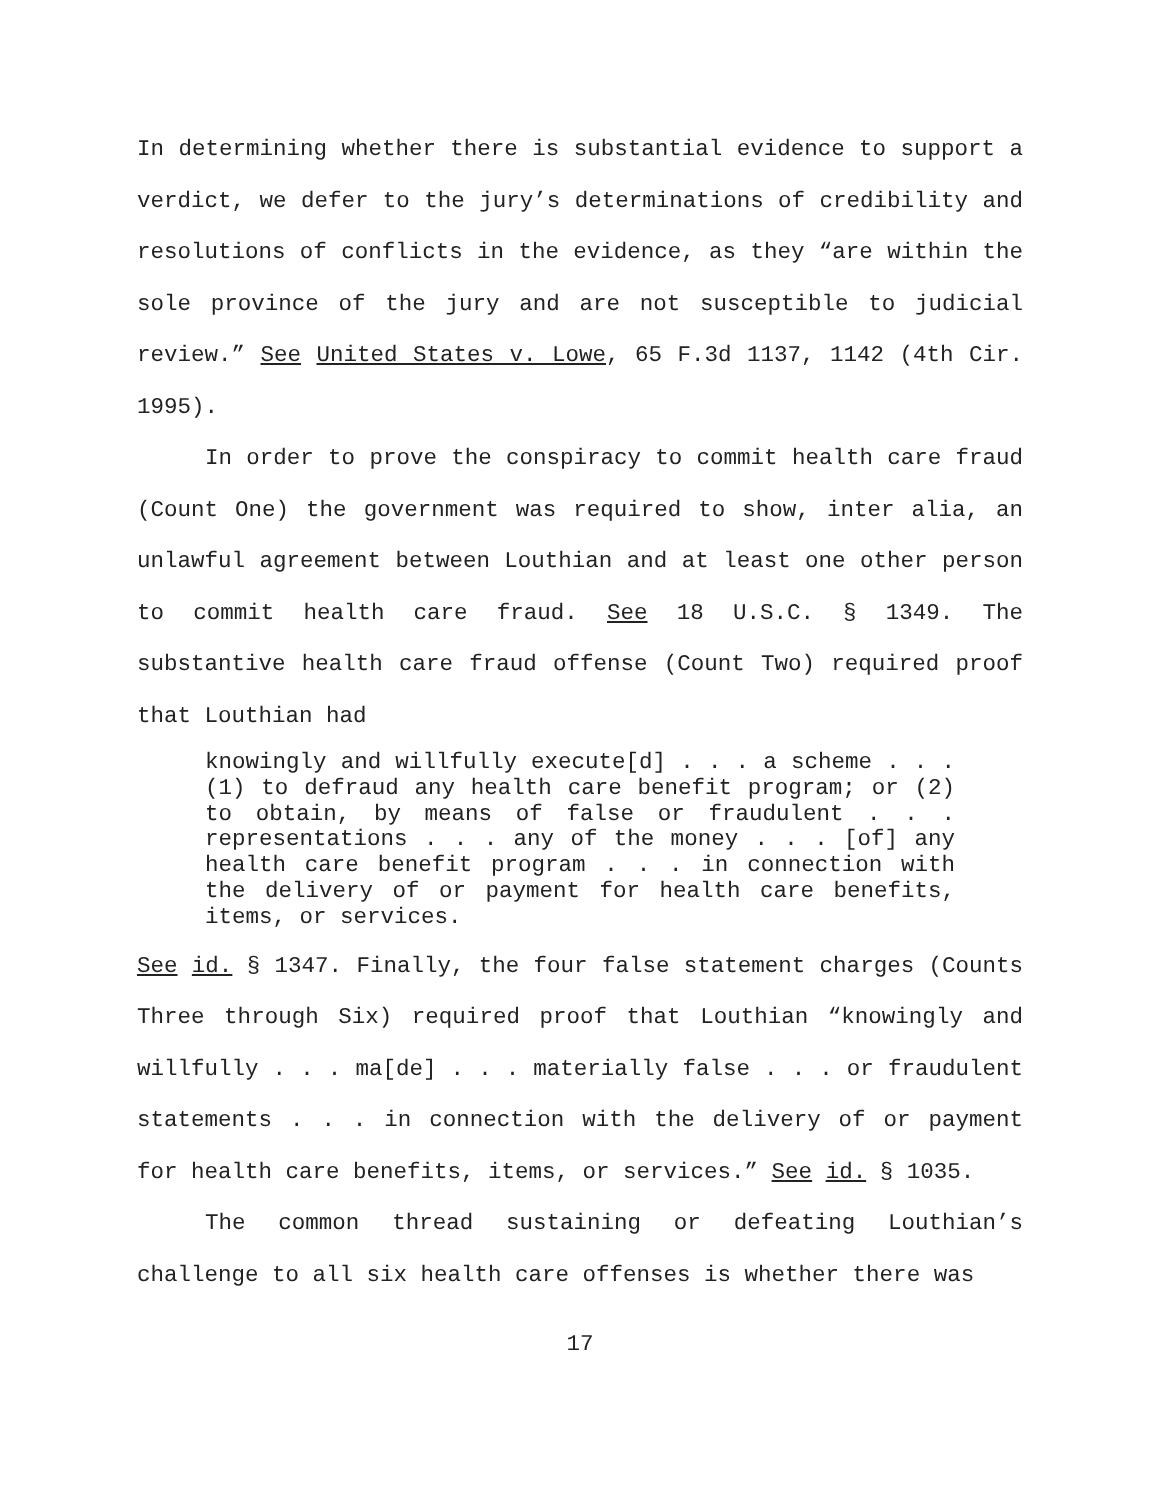In determining whether there is substantial evidence to support a verdict, we defer to the jury’s determinations of credibility and resolutions of conflicts in the evidence, as they “are within the sole province of the jury and are not susceptible to judicial review.” See United States v. Lowe, 65 F.3d 1137, 1142 (4th Cir. 1995).
In order to prove the conspiracy to commit health care fraud (Count One) the government was required to show, inter alia, an unlawful agreement between Louthian and at least one other person to commit health care fraud. See 18 U.S.C. § 1349. The substantive health care fraud offense (Count Two) required proof that Louthian had
knowingly and willfully execute[d] . . . a scheme . . . (1) to defraud any health care benefit program; or (2) to obtain, by means of false or fraudulent . . . representations . . . any of the money . . . [of] any health care benefit program . . . in connection with the delivery of or payment for health care benefits, items, or services.
See id. § 1347. Finally, the four false statement charges (Counts Three through Six) required proof that Louthian “knowingly and willfully . . . ma[de] . . . materially false . . . or fraudulent statements . . . in connection with the delivery of or payment for health care benefits, items, or services.” See id. § 1035.
The common thread sustaining or defeating Louthian’s challenge to all six health care offenses is whether there was
17